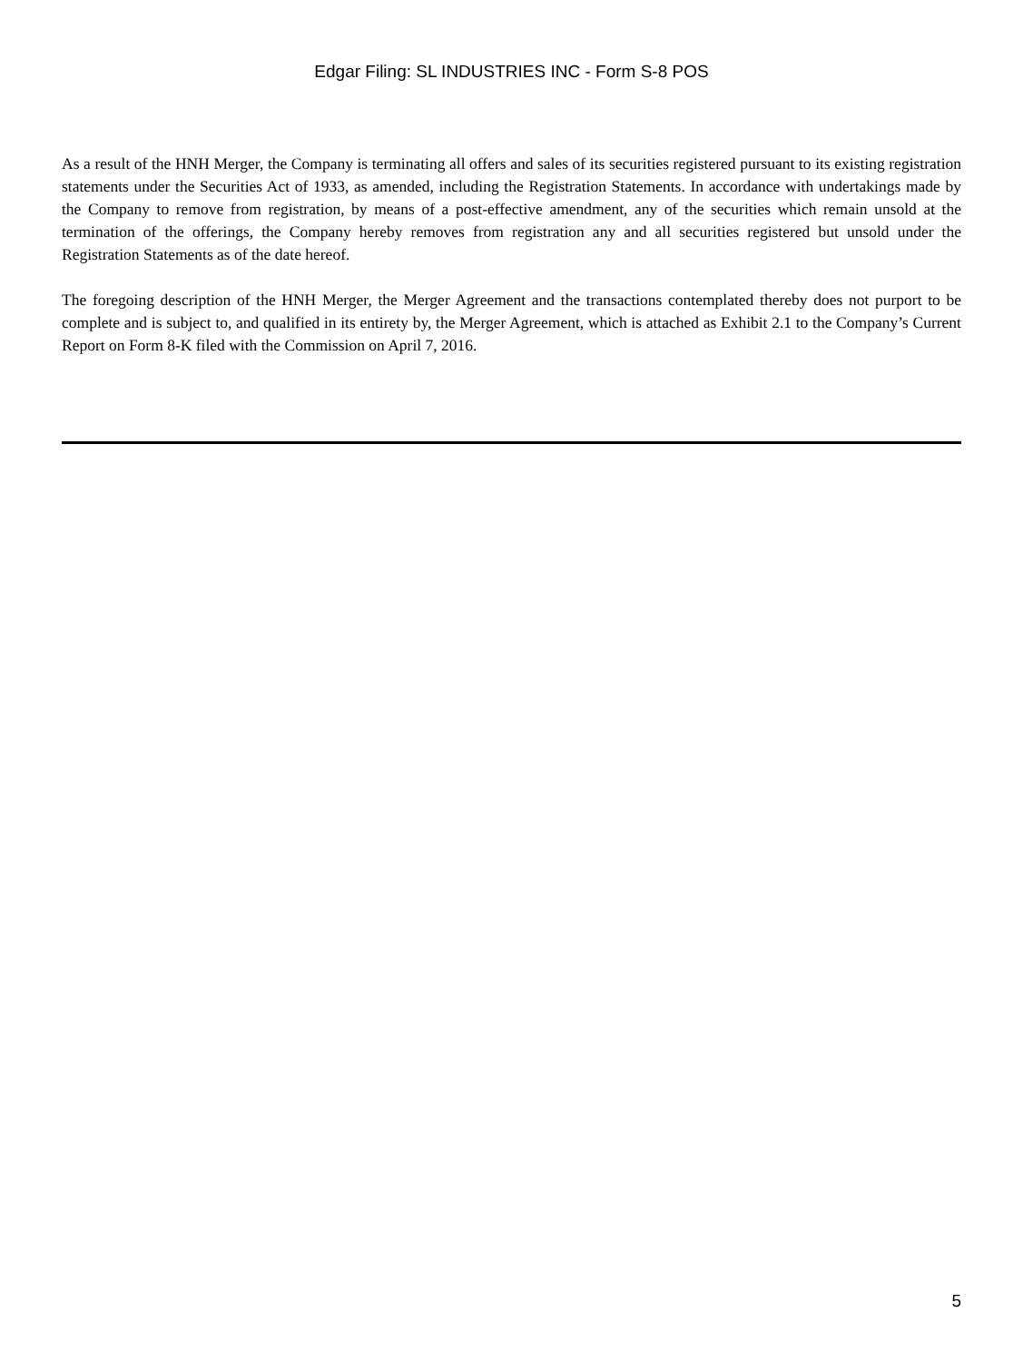Edgar Filing: SL INDUSTRIES INC - Form S-8 POS
As a result of the HNH Merger, the Company is terminating all offers and sales of its securities registered pursuant to its existing registration statements under the Securities Act of 1933, as amended, including the Registration Statements. In accordance with undertakings made by the Company to remove from registration, by means of a post-effective amendment, any of the securities which remain unsold at the termination of the offerings, the Company hereby removes from registration any and all securities registered but unsold under the Registration Statements as of the date hereof.
The foregoing description of the HNH Merger, the Merger Agreement and the transactions contemplated thereby does not purport to be complete and is subject to, and qualified in its entirety by, the Merger Agreement, which is attached as Exhibit 2.1 to the Company’s Current Report on Form 8-K filed with the Commission on April 7, 2016.
5